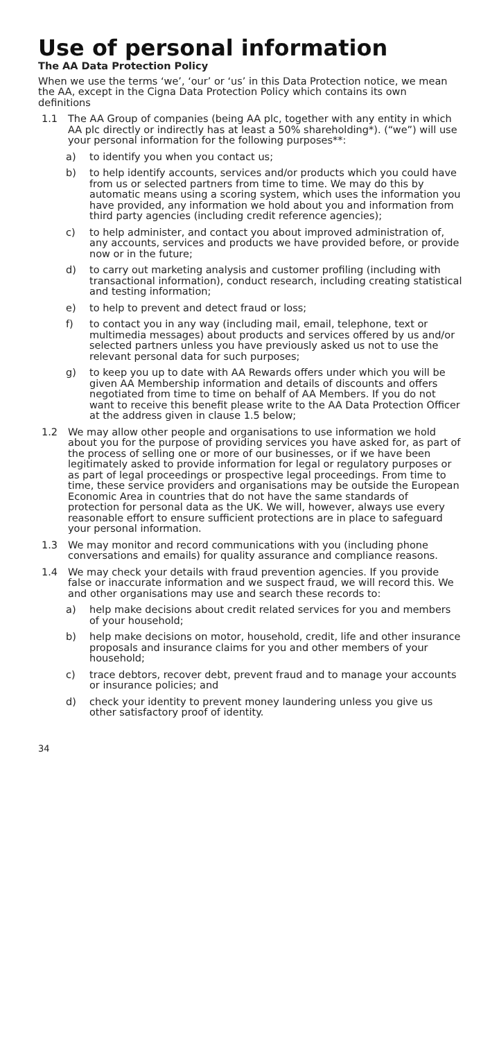Use of personal information
The AA Data Protection Policy
When we use the terms ‘we’, ‘our’ or ‘us’ in this Data Protection notice, we mean the AA, except in the Cigna Data Protection Policy which contains its own definitions
1.1 The AA Group of companies (being AA plc, together with any entity in which AA plc directly or indirectly has at least a 50% shareholding*). (“we”) will use your personal information for the following purposes**:
a) to identify you when you contact us;
b) to help identify accounts, services and/or products which you could have from us or selected partners from time to time. We may do this by automatic means using a scoring system, which uses the information you have provided, any information we hold about you and information from third party agencies (including credit reference agencies);
c) to help administer, and contact you about improved administration of, any accounts, services and products we have provided before, or provide now or in the future;
d) to carry out marketing analysis and customer profiling (including with transactional information), conduct research, including creating statistical and testing information;
e) to help to prevent and detect fraud or loss;
f) to contact you in any way (including mail, email, telephone, text or multimedia messages) about products and services offered by us and/or selected partners unless you have previously asked us not to use the relevant personal data for such purposes;
g) to keep you up to date with AA Rewards offers under which you will be given AA Membership information and details of discounts and offers negotiated from time to time on behalf of AA Members. If you do not want to receive this benefit please write to the AA Data Protection Officer at the address given in clause 1.5 below;
1.2 We may allow other people and organisations to use information we hold about you for the purpose of providing services you have asked for, as part of the process of selling one or more of our businesses, or if we have been legitimately asked to provide information for legal or regulatory purposes or as part of legal proceedings or prospective legal proceedings. From time to time, these service providers and organisations may be outside the European Economic Area in countries that do not have the same standards of protection for personal data as the UK. We will, however, always use every reasonable effort to ensure sufficient protections are in place to safeguard your personal information.
1.3 We may monitor and record communications with you (including phone conversations and emails) for quality assurance and compliance reasons.
1.4 We may check your details with fraud prevention agencies. If you provide false or inaccurate information and we suspect fraud, we will record this. We and other organisations may use and search these records to:
a) help make decisions about credit related services for you and members of your household;
b) help make decisions on motor, household, credit, life and other insurance proposals and insurance claims for you and other members of your household;
c) trace debtors, recover debt, prevent fraud and to manage your accounts or insurance policies; and
d) check your identity to prevent money laundering unless you give us other satisfactory proof of identity.
34